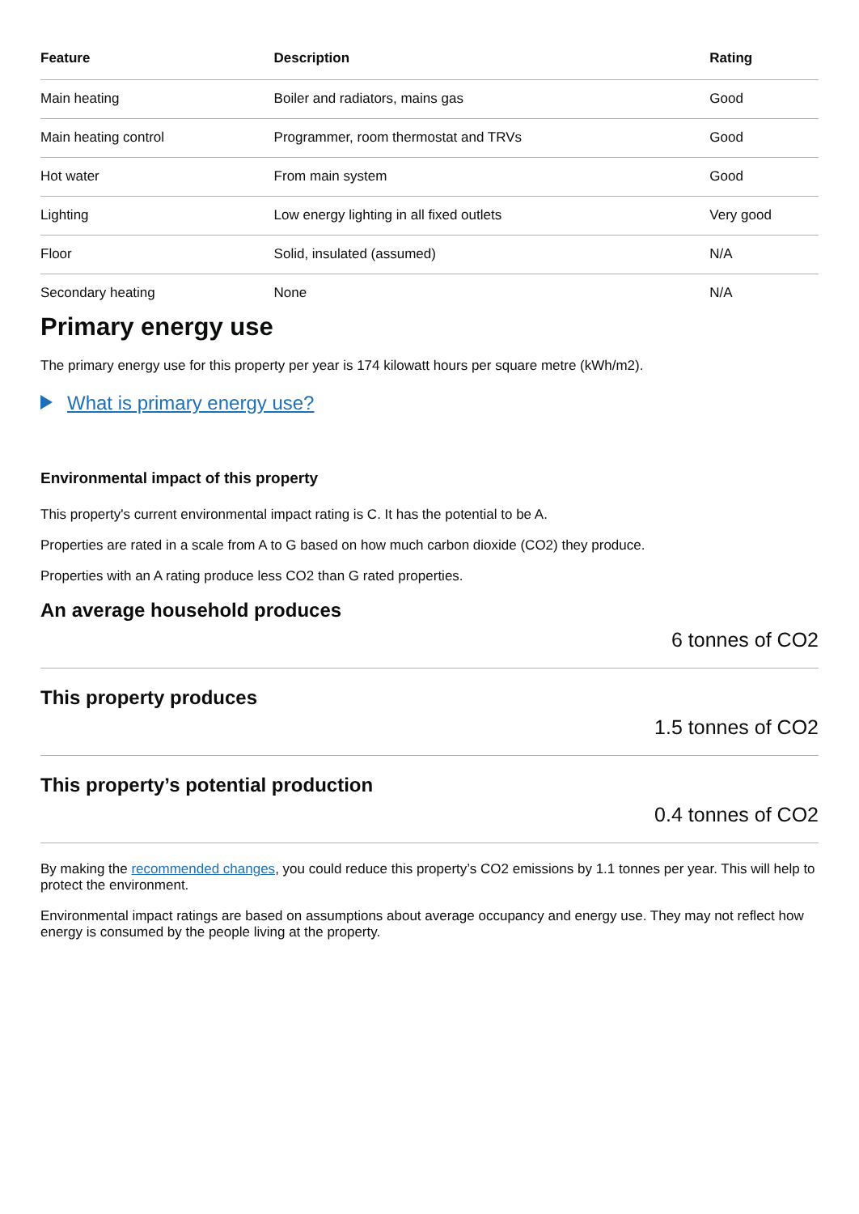| Feature | Description | Rating |
| --- | --- | --- |
| Main heating | Boiler and radiators, mains gas | Good |
| Main heating control | Programmer, room thermostat and TRVs | Good |
| Hot water | From main system | Good |
| Lighting | Low energy lighting in all fixed outlets | Very good |
| Floor | Solid, insulated (assumed) | N/A |
| Secondary heating | None | N/A |
Primary energy use
The primary energy use for this property per year is 174 kilowatt hours per square metre (kWh/m2).
What is primary energy use?
Environmental impact of this property
This property's current environmental impact rating is C. It has the potential to be A.
Properties are rated in a scale from A to G based on how much carbon dioxide (CO2) they produce.
Properties with an A rating produce less CO2 than G rated properties.
An average household produces
6 tonnes of CO2
This property produces
1.5 tonnes of CO2
This property’s potential production
0.4 tonnes of CO2
By making the recommended changes, you could reduce this property’s CO2 emissions by 1.1 tonnes per year. This will help to protect the environment.
Environmental impact ratings are based on assumptions about average occupancy and energy use. They may not reflect how energy is consumed by the people living at the property.